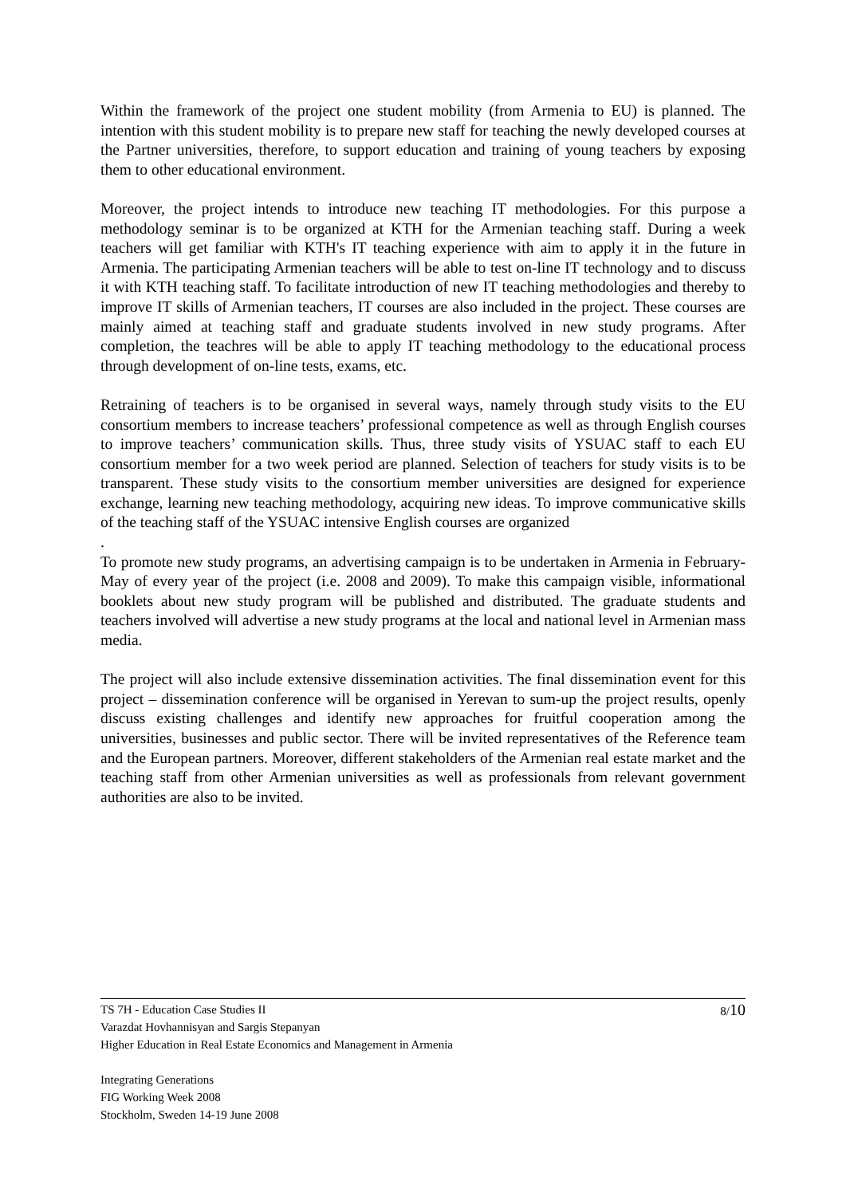Within the framework of the project one student mobility (from Armenia to EU) is planned. The intention with this student mobility is to prepare new staff for teaching the newly developed courses at the Partner universities, therefore, to support education and training of young teachers by exposing them to other educational environment.
Moreover, the project intends to introduce new teaching IT methodologies. For this purpose a methodology seminar is to be organized at KTH for the Armenian teaching staff. During a week teachers will get familiar with KTH's IT teaching experience with aim to apply it in the future in Armenia. The participating Armenian teachers will be able to test on-line IT technology and to discuss it with KTH teaching staff. To facilitate introduction of new IT teaching methodologies and thereby to improve IT skills of Armenian teachers, IT courses are also included in the project. These courses are mainly aimed at teaching staff and graduate students involved in new study programs. After completion, the teachres will be able to apply IT teaching methodology to the educational process through development of on-line tests, exams, etc.
Retraining of teachers is to be organised in several ways, namely through study visits to the EU consortium members to increase teachers’ professional competence as well as through English courses to improve teachers’ communication skills. Thus, three study visits of YSUAC staff to each EU consortium member for a two week period are planned. Selection of teachers for study visits is to be transparent. These study visits to the consortium member universities are designed for experience exchange, learning new teaching methodology, acquiring new ideas. To improve communicative skills of the teaching staff of the YSUAC intensive English courses are organized
.
To promote new study programs, an advertising campaign is to be undertaken in Armenia in February-May of every year of the project (i.e. 2008 and 2009). To make this campaign visible, informational booklets about new study program will be published and distributed. The graduate students and teachers involved will advertise a new study programs at the local and national level in Armenian mass media.
The project will also include extensive dissemination activities. The final dissemination event for this project – dissemination conference will be organised in Yerevan to sum-up the project results, openly discuss existing challenges and identify new approaches for fruitful cooperation among the universities, businesses and public sector. There will be invited representatives of the Reference team and the European partners. Moreover, different stakeholders of the Armenian real estate market and the teaching staff from other Armenian universities as well as professionals from relevant government authorities are also to be invited.
8/10
TS 7H - Education Case Studies II
Varazdat Hovhannisyan and Sargis Stepanyan
Higher Education in Real Estate Economics and Management in Armenia
Integrating Generations
FIG Working Week 2008
Stockholm, Sweden 14-19 June 2008